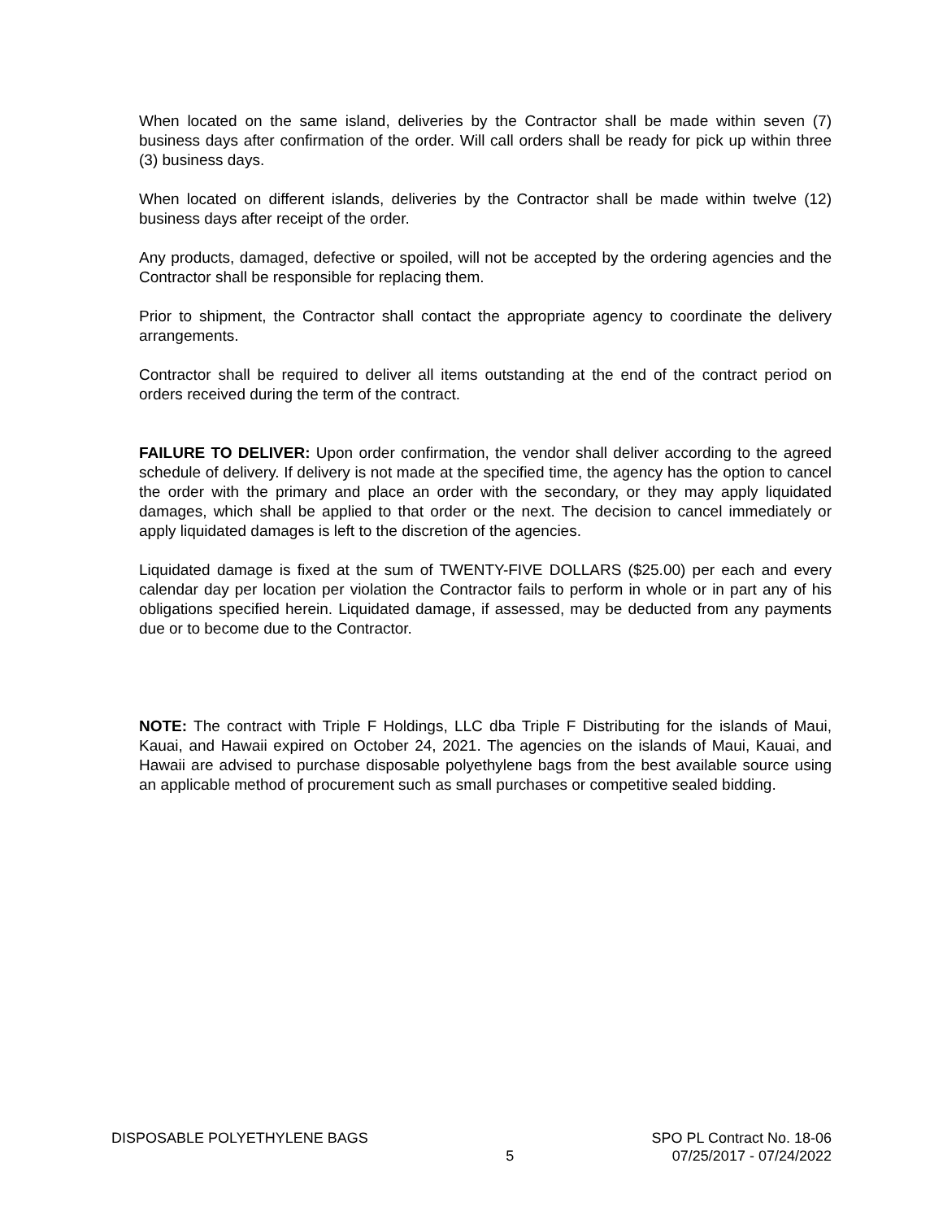When located on the same island, deliveries by the Contractor shall be made within seven (7) business days after confirmation of the order. Will call orders shall be ready for pick up within three (3) business days.
When located on different islands, deliveries by the Contractor shall be made within twelve (12) business days after receipt of the order.
Any products, damaged, defective or spoiled, will not be accepted by the ordering agencies and the Contractor shall be responsible for replacing them.
Prior to shipment, the Contractor shall contact the appropriate agency to coordinate the delivery arrangements.
Contractor shall be required to deliver all items outstanding at the end of the contract period on orders received during the term of the contract.
FAILURE TO DELIVER: Upon order confirmation, the vendor shall deliver according to the agreed schedule of delivery. If delivery is not made at the specified time, the agency has the option to cancel the order with the primary and place an order with the secondary, or they may apply liquidated damages, which shall be applied to that order or the next. The decision to cancel immediately or apply liquidated damages is left to the discretion of the agencies.
Liquidated damage is fixed at the sum of TWENTY-FIVE DOLLARS ($25.00) per each and every calendar day per location per violation the Contractor fails to perform in whole or in part any of his obligations specified herein. Liquidated damage, if assessed, may be deducted from any payments due or to become due to the Contractor.
NOTE: The contract with Triple F Holdings, LLC dba Triple F Distributing for the islands of Maui, Kauai, and Hawaii expired on October 24, 2021. The agencies on the islands of Maui, Kauai, and Hawaii are advised to purchase disposable polyethylene bags from the best available source using an applicable method of procurement such as small purchases or competitive sealed bidding.
DISPOSABLE POLYETHYLENE BAGS
5
SPO PL Contract No. 18-06
07/25/2017 - 07/24/2022